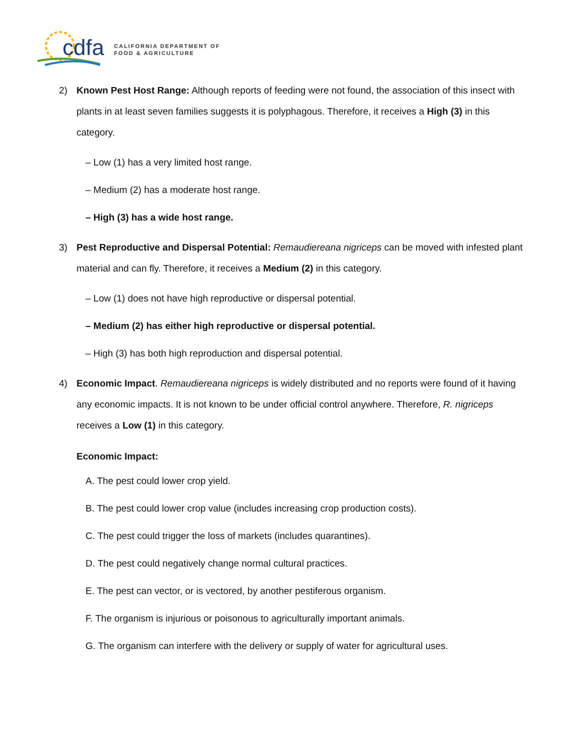cdfa
CALIFORNIA DEPARTMENT OF
FOOD & AGRICULTURE
2) Known Pest Host Range: Although reports of feeding were not found, the association of this insect with plants in at least seven families suggests it is polyphagous. Therefore, it receives a High (3) in this category.
– Low (1) has a very limited host range.
– Medium (2) has a moderate host range.
– High (3) has a wide host range.
3) Pest Reproductive and Dispersal Potential: Remaudiereana nigriceps can be moved with infested plant material and can fly. Therefore, it receives a Medium (2) in this category.
– Low (1) does not have high reproductive or dispersal potential.
– Medium (2) has either high reproductive or dispersal potential.
– High (3) has both high reproduction and dispersal potential.
4) Economic Impact. Remaudiereana nigriceps is widely distributed and no reports were found of it having any economic impacts. It is not known to be under official control anywhere. Therefore, R. nigriceps receives a Low (1) in this category.
Economic Impact:
A. The pest could lower crop yield.
B. The pest could lower crop value (includes increasing crop production costs).
C. The pest could trigger the loss of markets (includes quarantines).
D. The pest could negatively change normal cultural practices.
E. The pest can vector, or is vectored, by another pestiferous organism.
F. The organism is injurious or poisonous to agriculturally important animals.
G. The organism can interfere with the delivery or supply of water for agricultural uses.